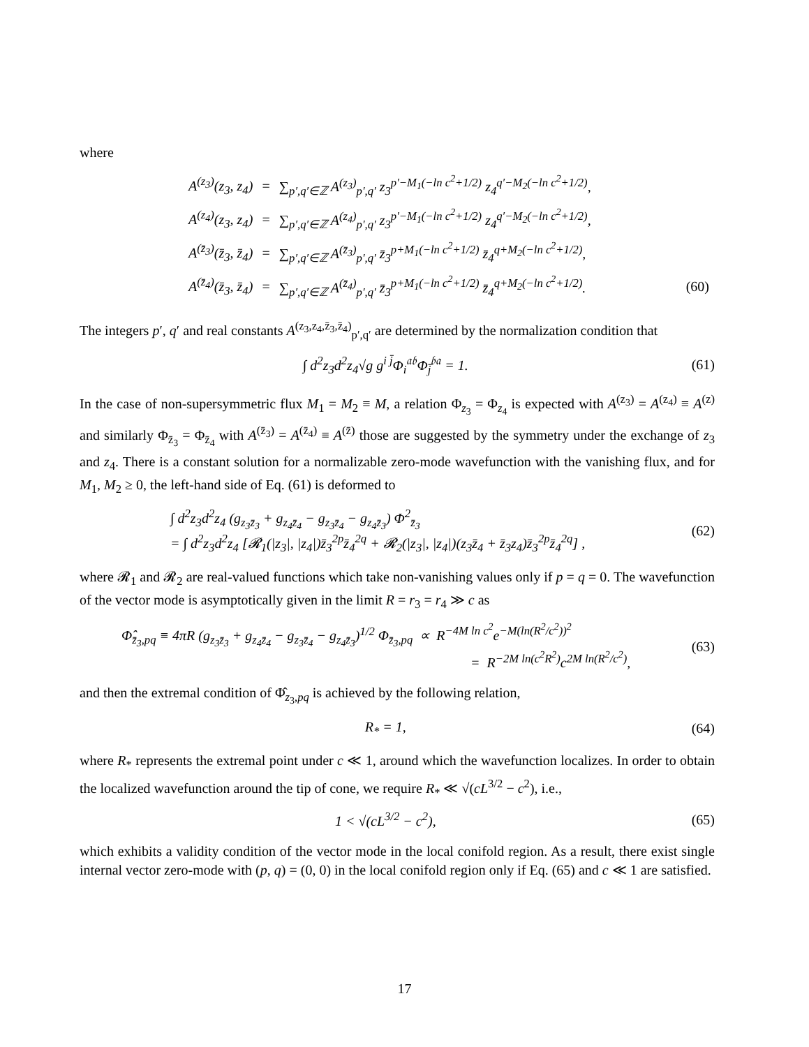where
| A<sup>(z<sub>3</sub>)</sup>(z<sub>3</sub>, z<sub>4</sub>) | = | ∑<sub>p′,q′∈ℤ</sub> A<sup>(z<sub>3</sub>)</sup><sub>p′,q′</sub> z<sub>3</sub><sup>p′−M<sub>1</sub>(−ln c<sup>2</sup>+1/2)</sup> z<sub>4</sub><sup>q′−M<sub>2</sub>(−ln c<sup>2</sup>+1/2)</sup>, | |
| A<sup>(z<sub>4</sub>)</sup>(z<sub>3</sub>, z<sub>4</sub>) | = | ∑<sub>p′,q′∈ℤ</sub> A<sup>(z<sub>4</sub>)</sup><sub>p′,q′</sub> z<sub>3</sub><sup>p′−M<sub>1</sub>(−ln c<sup>2</sup>+1/2)</sup> z<sub>4</sub><sup>q′−M<sub>2</sub>(−ln c<sup>2</sup>+1/2)</sup>, | |
| A<sup>(z̄<sub>3</sub>)</sup>(z̄<sub>3</sub>, z̄<sub>4</sub>) | = | ∑<sub>p′,q′∈ℤ</sub> A<sup>(z̄<sub>3</sub>)</sup><sub>p′,q′</sub> z̄<sub>3</sub><sup>p+M<sub>1</sub>(−ln c<sup>2</sup>+1/2)</sup> z̄<sub>4</sub><sup>q+M<sub>2</sub>(−ln c<sup>2</sup>+1/2)</sup>, | |
| A<sup>(z̄<sub>4</sub>)</sup>(z̄<sub>3</sub>, z̄<sub>4</sub>) | = | ∑<sub>p′,q′∈ℤ</sub> A<sup>(z̄<sub>4</sub>)</sup><sub>p′,q′</sub> z̄<sub>3</sub><sup>p+M<sub>1</sub>(−ln c<sup>2</sup>+1/2)</sup> z̄<sub>4</sub><sup>q+M<sub>2</sub>(−ln c<sup>2</sup>+1/2)</sup>. | (60) |
The integers p′, q′ and real constants A<sup>(z<sub>3</sub>,z<sub>4</sub>,z̄<sub>3</sub>,z̄<sub>4</sub>)</sup><sub>p′,q′</sub> are determined by the normalization condition that
∫ d<sup>2</sup>z<sub>3</sub>d<sup>2</sup>z<sub>4</sub>√g g<sup>i j̄</sup>Φ<sub>i</sub><sup>𝔞𝔟</sup>Φ<sub>j̄</sub><sup>𝔟𝔞</sup> = 1. (61)
In the case of non-supersymmetric flux M<sub>1</sub> = M<sub>2</sub> ≡ M, a relation Φ<sub>z<sub>3</sub></sub> = Φ<sub>z<sub>4</sub></sub> is expected with A<sup>(z<sub>3</sub>)</sup> = A<sup>(z<sub>4</sub>)</sup> ≡ A<sup>(z)</sup> and similarly Φ<sub>z̄<sub>3</sub></sub> = Φ<sub>z̄<sub>4</sub></sub> with A<sup>(z̄<sub>3</sub>)</sup> = A<sup>(z̄<sub>4</sub>)</sup> ≡ A<sup>(z̄)</sup> those are suggested by the symmetry under the exchange of z<sub>3</sub> and z<sub>4</sub>. There is a constant solution for a normalizable zero-mode wavefunction with the vanishing flux, and for M<sub>1</sub>, M<sub>2</sub> ≥ 0, the left-hand side of Eq. (61) is deformed to
∫ d<sup>2</sup>z<sub>3</sub>d<sup>2</sup>z<sub>4</sub> (g<sub>z<sub>3</sub>z̄<sub>3</sub></sub> + g<sub>z<sub>4</sub>z̄<sub>4</sub></sub> − g<sub>z<sub>3</sub>z̄<sub>4</sub></sub> − g<sub>z<sub>4</sub>z̄<sub>3</sub></sub>) Φ<sup>2</sup><sub>z̄<sub>3</sub></sub>
= ∫ d<sup>2</sup>z<sub>3</sub>d<sup>2</sup>z<sub>4</sub> [𝓡<sub>1</sub>(|z<sub>3</sub>|, |z<sub>4</sub>|)z̄<sub>3</sub><sup>2p</sup>z̄<sub>4</sub><sup>2q</sup> + 𝓡<sub>2</sub>(|z<sub>3</sub>|, |z<sub>4</sub>|)(z<sub>3</sub>z̄<sub>4</sub> + z̄<sub>3</sub>z<sub>4</sub>)z̄<sub>3</sub><sup>2p</sup>z̄<sub>4</sub><sup>2q</sup>] , (62)
where 𝓡<sub>1</sub> and 𝓡<sub>2</sub> are real-valued functions which take non-vanishing values only if p = q = 0. The wavefunction of the vector mode is asymptotically given in the limit R = r<sub>3</sub> = r<sub>4</sub> ≫ c as
Φ̂<sub>z̄<sub>3</sub>,pq</sub> ≡ 4πR (g<sub>z<sub>3</sub>z̄<sub>3</sub></sub> + g<sub>z<sub>4</sub>z̄<sub>4</sub></sub> − g<sub>z<sub>3</sub>z̄<sub>4</sub></sub> − g<sub>z<sub>4</sub>z̄<sub>3</sub></sub>)<sup>1/2</sup> Φ<sub>z̄<sub>3</sub>,pq</sub> ∝ R<sup>−4M ln c<sup>2</sup></sup>e<sup>−M(ln(R<sup>2</sup>/c<sup>2</sup>))<sup>2</sup></sup>
= R<sup>−2M ln(c<sup>2</sup>R<sup>2</sup>)</sup>c<sup>2M ln(R<sup>2</sup>/c<sup>2</sup>)</sup>, (63)
and then the extremal condition of Φ̂<sub>z<sub>3</sub>,pq</sub> is achieved by the following relation,
R<sub>*</sub> = 1, (64)
where R<sub>*</sub> represents the extremal point under c ≪ 1, around which the wavefunction localizes. In order to obtain the localized wavefunction around the tip of cone, we require R<sub>*</sub> ≪ √(cL<sup>3/2</sup> − c<sup>2</sup>), i.e.,
1 < √(cL<sup>3/2</sup> − c<sup>2</sup>), (65)
which exhibits a validity condition of the vector mode in the local conifold region. As a result, there exist single internal vector zero-mode with (p, q) = (0, 0) in the local conifold region only if Eq. (65) and c ≪ 1 are satisfied.
17